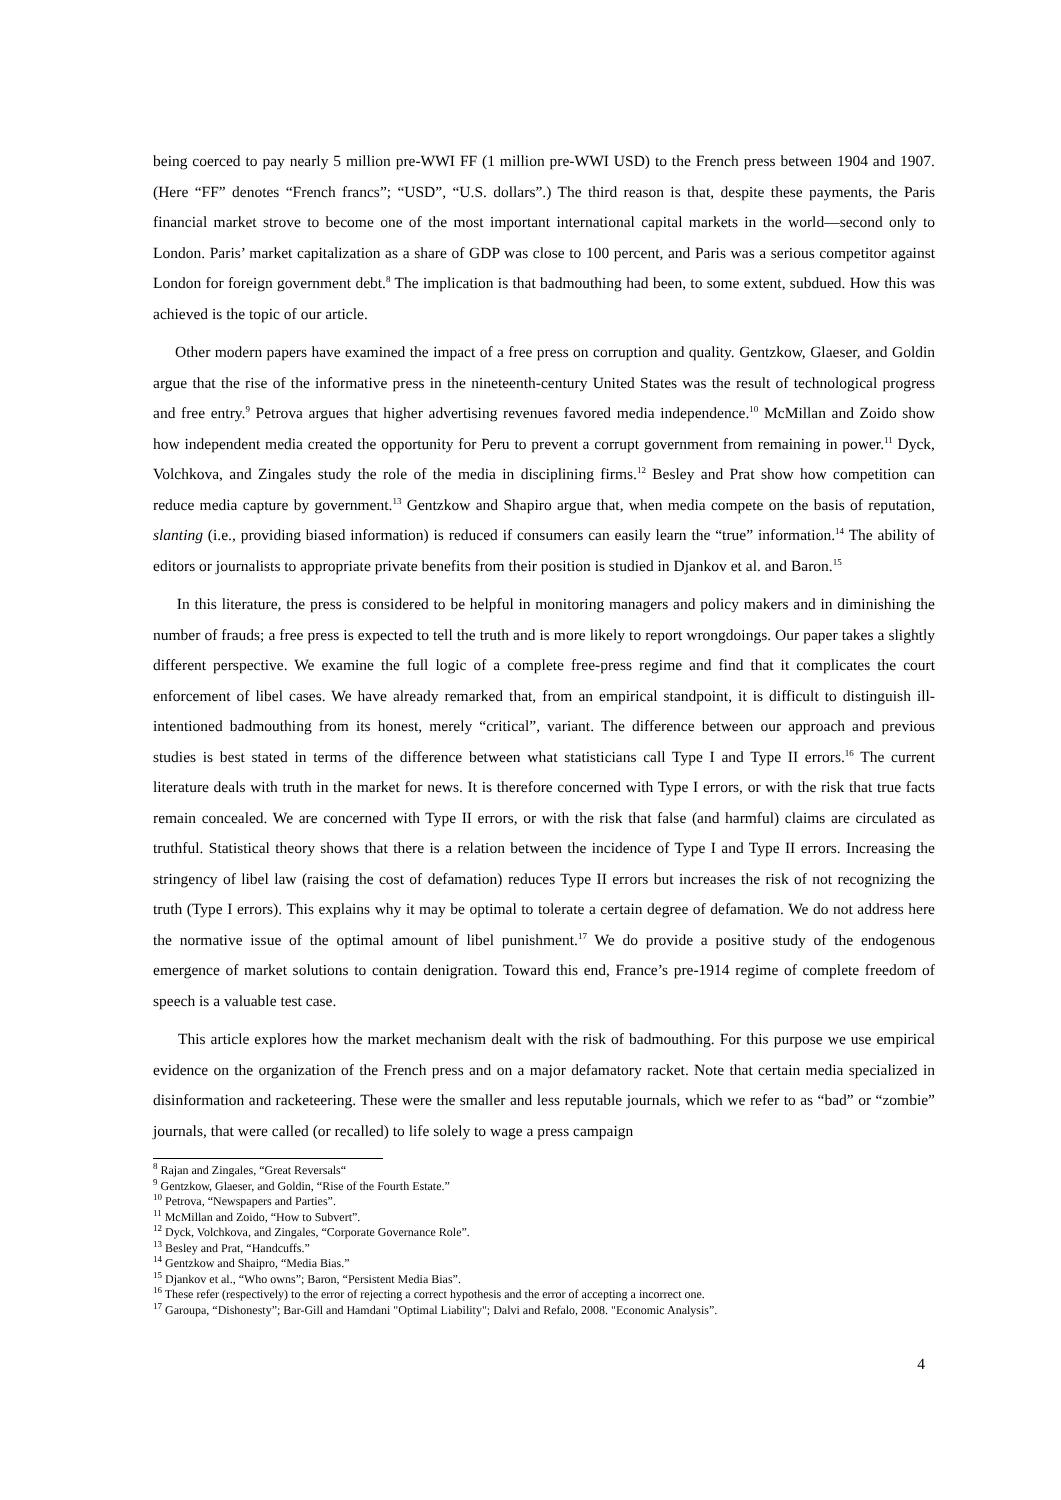being coerced to pay nearly 5 million pre-WWI FF (1 million pre-WWI USD) to the French press between 1904 and 1907. (Here “FF” denotes “French francs”; “USD”, “U.S. dollars”.) The third reason is that, despite these payments, the Paris financial market strove to become one of the most important international capital markets in the world—second only to London. Paris’ market capitalization as a share of GDP was close to 100 percent, and Paris was a serious competitor against London for foreign government debt.<sup>8</sup> The implication is that badmouthing had been, to some extent, subdued. How this was achieved is the topic of our article.
Other modern papers have examined the impact of a free press on corruption and quality. Gentzkow, Glaeser, and Goldin argue that the rise of the informative press in the nineteenth-century United States was the result of technological progress and free entry.<sup>9</sup> Petrova argues that higher advertising revenues favored media independence.<sup>10</sup> McMillan and Zoido show how independent media created the opportunity for Peru to prevent a corrupt government from remaining in power.<sup>11</sup> Dyck, Volchkova, and Zingales study the role of the media in disciplining firms.<sup>12</sup> Besley and Prat show how competition can reduce media capture by government.<sup>13</sup> Gentzkow and Shapiro argue that, when media compete on the basis of reputation, slanting (i.e., providing biased information) is reduced if consumers can easily learn the “true” information.<sup>14</sup> The ability of editors or journalists to appropriate private benefits from their position is studied in Djankov et al. and Baron.<sup>15</sup>
In this literature, the press is considered to be helpful in monitoring managers and policy makers and in diminishing the number of frauds; a free press is expected to tell the truth and is more likely to report wrongdoings. Our paper takes a slightly different perspective. We examine the full logic of a complete free-press regime and find that it complicates the court enforcement of libel cases. We have already remarked that, from an empirical standpoint, it is difficult to distinguish ill-intentioned badmouthing from its honest, merely “critical”, variant. The difference between our approach and previous studies is best stated in terms of the difference between what statisticians call Type I and Type II errors.<sup>16</sup> The current literature deals with truth in the market for news. It is therefore concerned with Type I errors, or with the risk that true facts remain concealed. We are concerned with Type II errors, or with the risk that false (and harmful) claims are circulated as truthful. Statistical theory shows that there is a relation between the incidence of Type I and Type II errors. Increasing the stringency of libel law (raising the cost of defamation) reduces Type II errors but increases the risk of not recognizing the truth (Type I errors). This explains why it may be optimal to tolerate a certain degree of defamation. We do not address here the normative issue of the optimal amount of libel punishment.<sup>17</sup> We do provide a positive study of the endogenous emergence of market solutions to contain denigration. Toward this end, France’s pre-1914 regime of complete freedom of speech is a valuable test case.
This article explores how the market mechanism dealt with the risk of badmouthing. For this purpose we use empirical evidence on the organization of the French press and on a major defamatory racket. Note that certain media specialized in disinformation and racketeering. These were the smaller and less reputable journals, which we refer to as “bad” or “zombie” journals, that were called (or recalled) to life solely to wage a press campaign
<sup>8</sup> Rajan and Zingales, “Great Reversals“
<sup>9</sup> Gentzkow, Glaeser, and Goldin, “Rise of the Fourth Estate.”
<sup>10</sup> Petrova, “Newspapers and Parties”.
<sup>11</sup> McMillan and Zoido, “How to Subvert”.
<sup>12</sup> Dyck, Volchkova, and Zingales, “Corporate Governance Role”.
<sup>13</sup> Besley and Prat, “Handcuffs.”
<sup>14</sup> Gentzkow and Shaipro, “Media Bias.”
<sup>15</sup> Djankov et al., “Who owns”; Baron, “Persistent Media Bias”.
<sup>16</sup> These refer (respectively) to the error of rejecting a correct hypothesis and the error of accepting a incorrect one.
<sup>17</sup> Garoupa, “Dishonesty”; Bar-Gill and Hamdani "Optimal Liability"; Dalvi and Refalo, 2008. "Economic Analysis”.
4